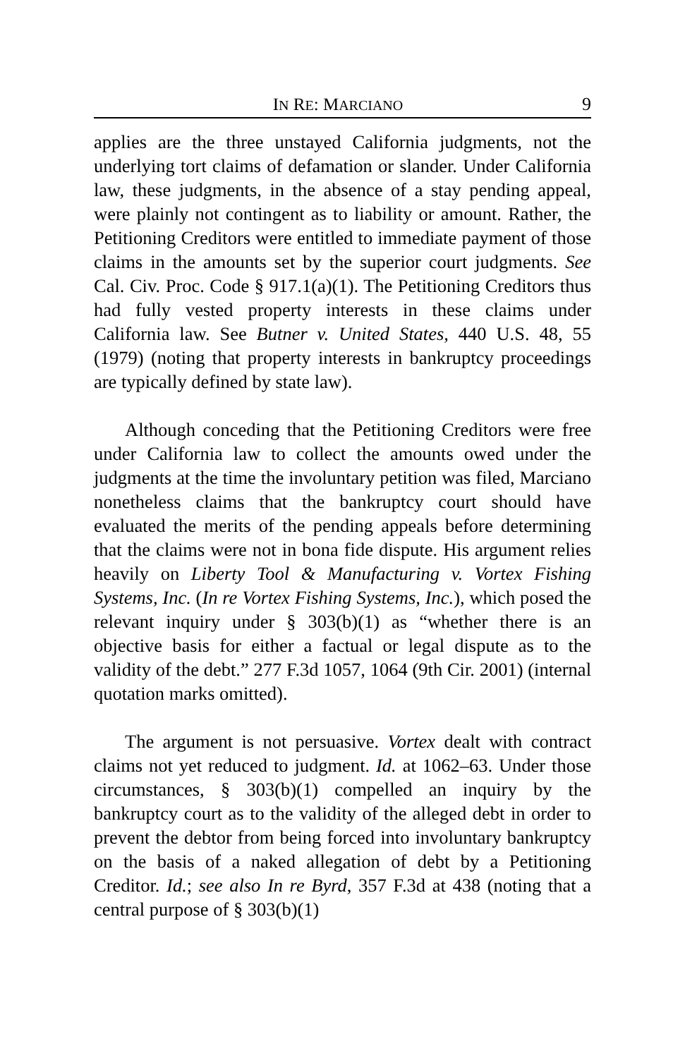IN RE: MARCIANO 9
applies are the three unstayed California judgments, not the underlying tort claims of defamation or slander. Under California law, these judgments, in the absence of a stay pending appeal, were plainly not contingent as to liability or amount. Rather, the Petitioning Creditors were entitled to immediate payment of those claims in the amounts set by the superior court judgments. See Cal. Civ. Proc. Code § 917.1(a)(1). The Petitioning Creditors thus had fully vested property interests in these claims under California law. See Butner v. United States, 440 U.S. 48, 55 (1979) (noting that property interests in bankruptcy proceedings are typically defined by state law).
Although conceding that the Petitioning Creditors were free under California law to collect the amounts owed under the judgments at the time the involuntary petition was filed, Marciano nonetheless claims that the bankruptcy court should have evaluated the merits of the pending appeals before determining that the claims were not in bona fide dispute. His argument relies heavily on Liberty Tool & Manufacturing v. Vortex Fishing Systems, Inc. (In re Vortex Fishing Systems, Inc.), which posed the relevant inquiry under § 303(b)(1) as “whether there is an objective basis for either a factual or legal dispute as to the validity of the debt.” 277 F.3d 1057, 1064 (9th Cir. 2001) (internal quotation marks omitted).
The argument is not persuasive. Vortex dealt with contract claims not yet reduced to judgment. Id. at 1062–63. Under those circumstances, § 303(b)(1) compelled an inquiry by the bankruptcy court as to the validity of the alleged debt in order to prevent the debtor from being forced into involuntary bankruptcy on the basis of a naked allegation of debt by a Petitioning Creditor. Id.; see also In re Byrd, 357 F.3d at 438 (noting that a central purpose of § 303(b)(1)